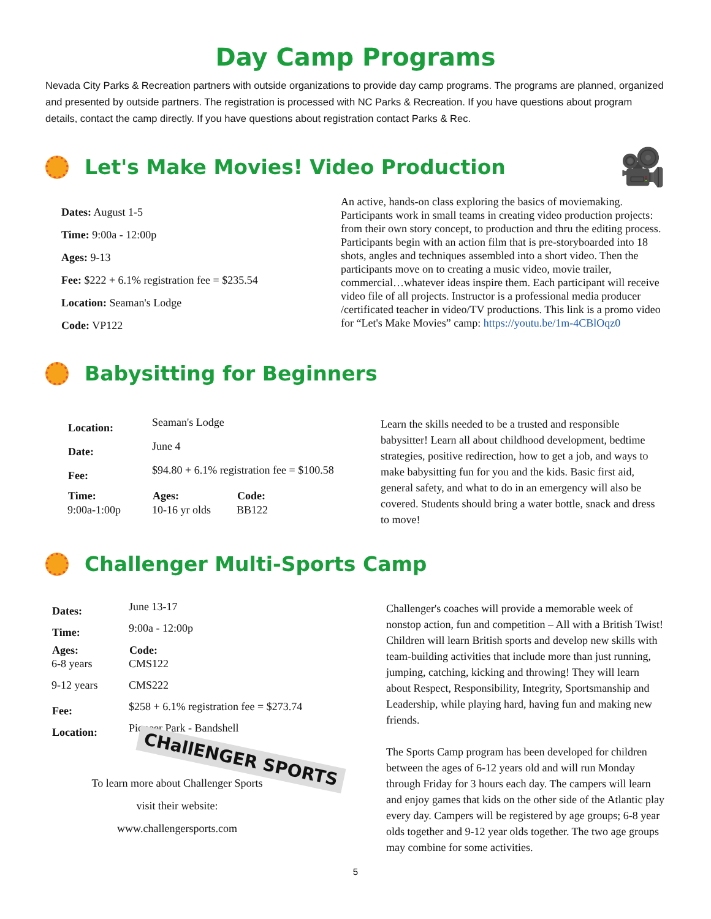Day Camp Programs
Nevada City Parks & Recreation partners with outside organizations to provide day camp programs. The programs are planned, organized and presented by outside partners. The registration is processed with NC Parks & Recreation. If you have questions about program details, contact the camp directly. If you have questions about registration contact Parks & Rec.
Let's Make Movies! Video Production 🎥
Dates: August 1-5
Time: 9:00a - 12:00p
Ages: 9-13
Fee: $222 + 6.1% registration fee = $235.54
Location: Seaman's Lodge
Code: VP122
An active, hands-on class exploring the basics of moviemaking. Participants work in small teams in creating video production projects: from their own story concept, to production and thru the editing process. Participants begin with an action film that is pre-storyboarded into 18 shots, angles and techniques assembled into a short video. Then the participants move on to creating a music video, movie trailer, commercial…whatever ideas inspire them. Each participant will receive video file of all projects. Instructor is a professional media producer /certificated teacher in video/TV productions. This link is a promo video for “Let's Make Movies” camp: https://youtu.be/1m-4CBlOqz0
Babysitting for Beginners
| Location: | Seaman's Lodge | |
| Date: | June 4 | |
| Fee: | $94.80 + 6.1% registration fee = $100.58 | |
| Time: | Ages: | Code: |
| 9:00a-1:00p | 10-16 yr olds | BB122 |
Learn the skills needed to be a trusted and responsible babysitter! Learn all about childhood development, bedtime strategies, positive redirection, how to get a job, and ways to make babysitting fun for you and the kids. Basic first aid, general safety, and what to do in an emergency will also be covered. Students should bring a water bottle, snack and dress to move!
Challenger Multi-Sports Camp
| Dates: | June 13-17 |
| Time: | 9:00a - 12:00p |
| Ages: | Code: |
| 6-8 years | CMS122 |
| 9-12 years | CMS222 |
| Fee: | $258 + 6.1% registration fee = $273.74 |
| Location: | Pioneer Park - Bandshell |
CHallENGER SPORTS
To learn more about Challenger Sports
visit their website:
www.challengersports.com
Challenger's coaches will provide a memorable week of nonstop action, fun and competition – All with a British Twist! Children will learn British sports and develop new skills with team-building activities that include more than just running, jumping, catching, kicking and throwing! They will learn about Respect, Responsibility, Integrity, Sportsmanship and Leadership, while playing hard, having fun and making new friends.
The Sports Camp program has been developed for children between the ages of 6-12 years old and will run Monday through Friday for 3 hours each day. The campers will learn and enjoy games that kids on the other side of the Atlantic play every day. Campers will be registered by age groups; 6-8 year olds together and 9-12 year olds together. The two age groups may combine for some activities.
5